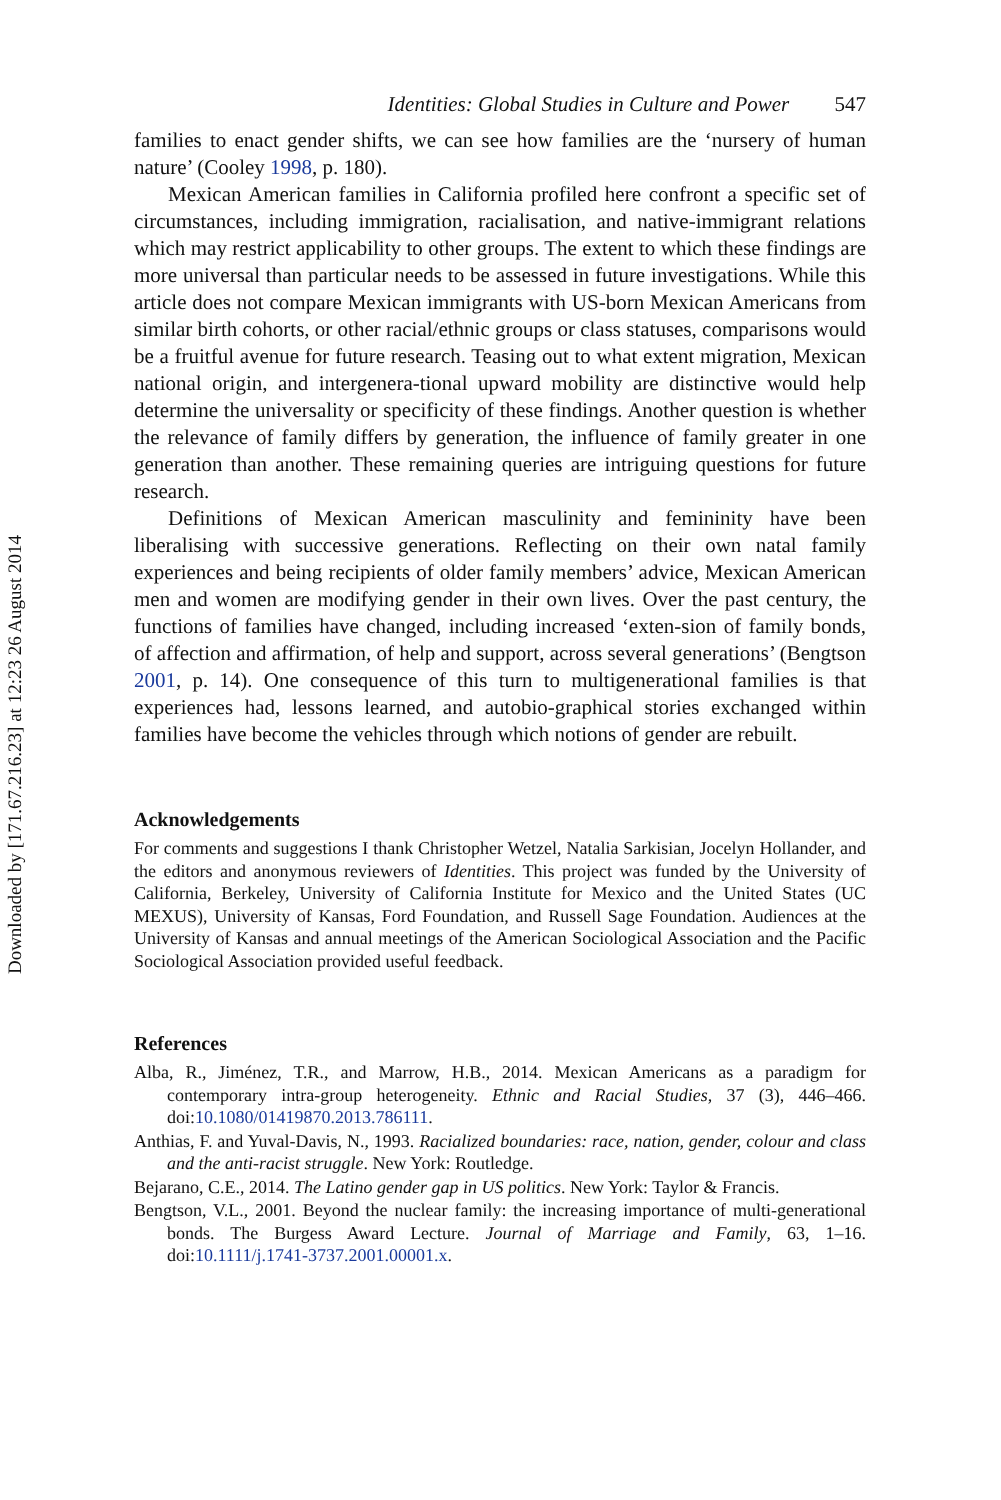Downloaded by [171.67.216.23] at 12:23 26 August 2014
Identities: Global Studies in Culture and Power 547
families to enact gender shifts, we can see how families are the ‘nursery of human nature’ (Cooley 1998, p. 180).
Mexican American families in California profiled here confront a specific set of circumstances, including immigration, racialisation, and native-immigrant relations which may restrict applicability to other groups. The extent to which these findings are more universal than particular needs to be assessed in future investigations. While this article does not compare Mexican immigrants with US-born Mexican Americans from similar birth cohorts, or other racial/ethnic groups or class statuses, comparisons would be a fruitful avenue for future research. Teasing out to what extent migration, Mexican national origin, and intergenera-tional upward mobility are distinctive would help determine the universality or specificity of these findings. Another question is whether the relevance of family differs by generation, the influence of family greater in one generation than another. These remaining queries are intriguing questions for future research.
Definitions of Mexican American masculinity and femininity have been liberalising with successive generations. Reflecting on their own natal family experiences and being recipients of older family members’ advice, Mexican American men and women are modifying gender in their own lives. Over the past century, the functions of families have changed, including increased ‘exten-sion of family bonds, of affection and affirmation, of help and support, across several generations’ (Bengtson 2001, p. 14). One consequence of this turn to multigenerational families is that experiences had, lessons learned, and autobio-graphical stories exchanged within families have become the vehicles through which notions of gender are rebuilt.
Acknowledgements
For comments and suggestions I thank Christopher Wetzel, Natalia Sarkisian, Jocelyn Hollander, and the editors and anonymous reviewers of Identities. This project was funded by the University of California, Berkeley, University of California Institute for Mexico and the United States (UC MEXUS), University of Kansas, Ford Foundation, and Russell Sage Foundation. Audiences at the University of Kansas and annual meetings of the American Sociological Association and the Pacific Sociological Association provided useful feedback.
References
Alba, R., Jiménez, T.R., and Marrow, H.B., 2014. Mexican Americans as a paradigm for contemporary intra-group heterogeneity. Ethnic and Racial Studies, 37 (3), 446–466. doi:10.1080/01419870.2013.786111.
Anthias, F. and Yuval-Davis, N., 1993. Racialized boundaries: race, nation, gender, colour and class and the anti-racist struggle. New York: Routledge.
Bejarano, C.E., 2014. The Latino gender gap in US politics. New York: Taylor & Francis.
Bengtson, V.L., 2001. Beyond the nuclear family: the increasing importance of multi-generational bonds. The Burgess Award Lecture. Journal of Marriage and Family, 63, 1–16. doi:10.1111/j.1741-3737.2001.00001.x.